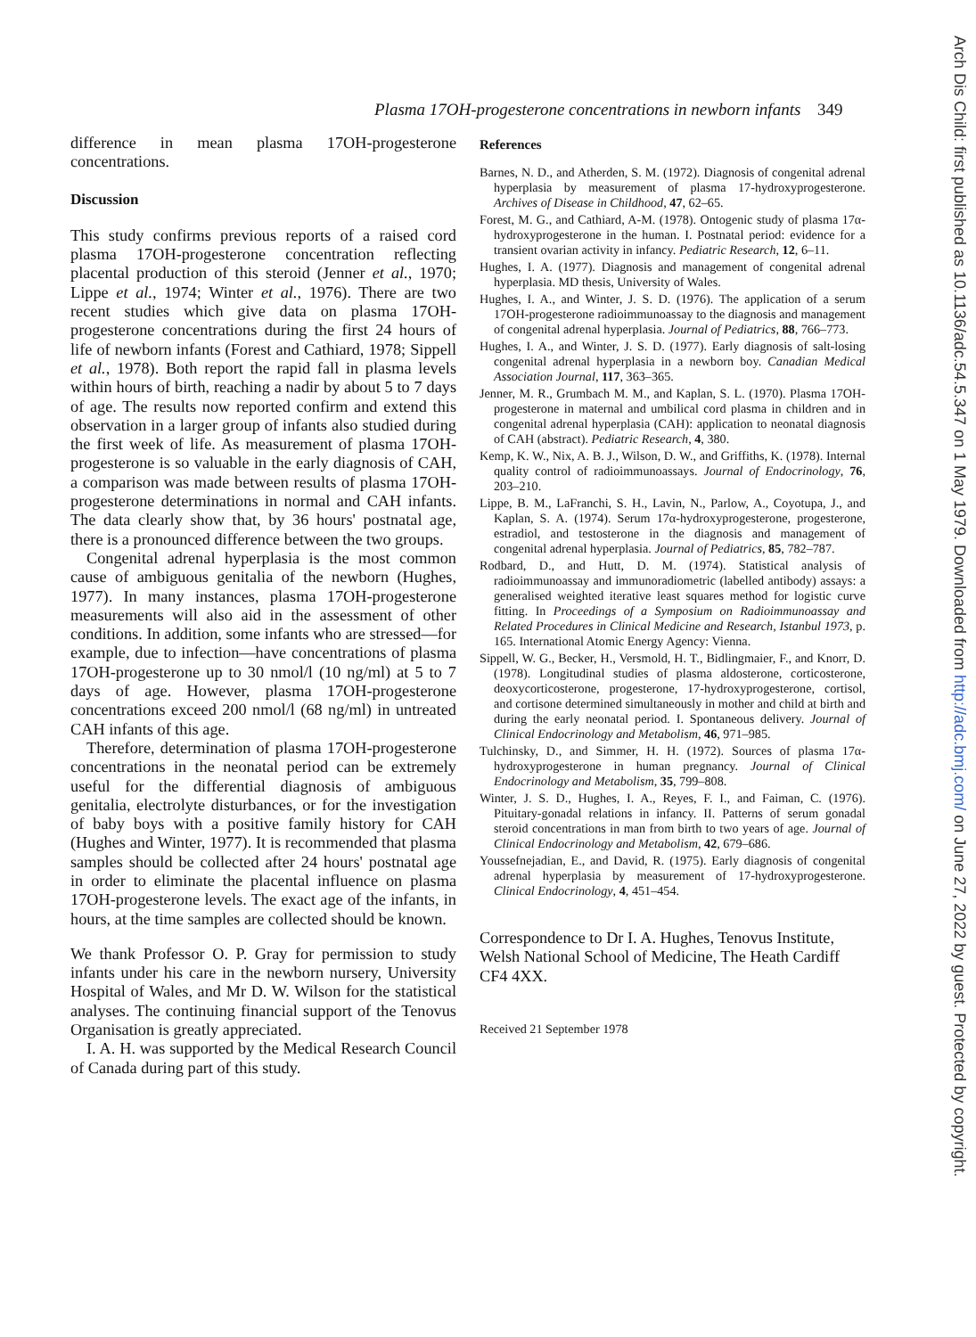Plasma 17OH-progesterone concentrations in newborn infants 349
difference in mean plasma 17OH-progesterone concentrations.
Discussion
This study confirms previous reports of a raised cord plasma 17OH-progesterone concentration reflecting placental production of this steroid (Jenner et al., 1970; Lippe et al., 1974; Winter et al., 1976). There are two recent studies which give data on plasma 17OH-progesterone concentrations during the first 24 hours of life of newborn infants (Forest and Cathiard, 1978; Sippell et al., 1978). Both report the rapid fall in plasma levels within hours of birth, reaching a nadir by about 5 to 7 days of age. The results now reported confirm and extend this observation in a larger group of infants also studied during the first week of life. As measurement of plasma 17OH-progesterone is so valuable in the early diagnosis of CAH, a comparison was made between results of plasma 17OH-progesterone determinations in normal and CAH infants. The data clearly show that, by 36 hours' postnatal age, there is a pronounced difference between the two groups.
Congenital adrenal hyperplasia is the most common cause of ambiguous genitalia of the newborn (Hughes, 1977). In many instances, plasma 17OH-progesterone measurements will also aid in the assessment of other conditions. In addition, some infants who are stressed—for example, due to infection—have concentrations of plasma 17OH-progesterone up to 30 nmol/l (10 ng/ml) at 5 to 7 days of age. However, plasma 17OH-progesterone concentrations exceed 200 nmol/l (68 ng/ml) in untreated CAH infants of this age.
Therefore, determination of plasma 17OH-progesterone concentrations in the neonatal period can be extremely useful for the differential diagnosis of ambiguous genitalia, electrolyte disturbances, or for the investigation of baby boys with a positive family history for CAH (Hughes and Winter, 1977). It is recommended that plasma samples should be collected after 24 hours' postnatal age in order to eliminate the placental influence on plasma 17OH-progesterone levels. The exact age of the infants, in hours, at the time samples are collected should be known.
We thank Professor O. P. Gray for permission to study infants under his care in the newborn nursery, University Hospital of Wales, and Mr D. W. Wilson for the statistical analyses. The continuing financial support of the Tenovus Organisation is greatly appreciated.
I. A. H. was supported by the Medical Research Council of Canada during part of this study.
References
Barnes, N. D., and Atherden, S. M. (1972). Diagnosis of congenital adrenal hyperplasia by measurement of plasma 17-hydroxyprogesterone. Archives of Disease in Childhood, 47, 62–65.
Forest, M. G., and Cathiard, A-M. (1978). Ontogenic study of plasma 17α-hydroxyprogesterone in the human. I. Postnatal period: evidence for a transient ovarian activity in infancy. Pediatric Research, 12, 6–11.
Hughes, I. A. (1977). Diagnosis and management of congenital adrenal hyperplasia. MD thesis, University of Wales.
Hughes, I. A., and Winter, J. S. D. (1976). The application of a serum 17OH-progesterone radioimmunoassay to the diagnosis and management of congenital adrenal hyperplasia. Journal of Pediatrics, 88, 766–773.
Hughes, I. A., and Winter, J. S. D. (1977). Early diagnosis of salt-losing congenital adrenal hyperplasia in a newborn boy. Canadian Medical Association Journal, 117, 363–365.
Jenner, M. R., Grumbach M. M., and Kaplan, S. L. (1970). Plasma 17OH-progesterone in maternal and umbilical cord plasma in children and in congenital adrenal hyperplasia (CAH): application to neonatal diagnosis of CAH (abstract). Pediatric Research, 4, 380.
Kemp, K. W., Nix, A. B. J., Wilson, D. W., and Griffiths, K. (1978). Internal quality control of radioimmunoassays. Journal of Endocrinology, 76, 203–210.
Lippe, B. M., LaFranchi, S. H., Lavin, N., Parlow, A., Coyotupa, J., and Kaplan, S. A. (1974). Serum 17α-hydroxyprogesterone, progesterone, estradiol, and testosterone in the diagnosis and management of congenital adrenal hyperplasia. Journal of Pediatrics, 85, 782–787.
Rodbard, D., and Hutt, D. M. (1974). Statistical analysis of radioimmunoassay and immunoradiometric (labelled antibody) assays: a generalised weighted iterative least squares method for logistic curve fitting. In Proceedings of a Symposium on Radioimmunoassay and Related Procedures in Clinical Medicine and Research, Istanbul 1973, p. 165. International Atomic Energy Agency: Vienna.
Sippell, W. G., Becker, H., Versmold, H. T., Bidlingmaier, F., and Knorr, D. (1978). Longitudinal studies of plasma aldosterone, corticosterone, deoxycorticosterone, progesterone, 17-hydroxyprogesterone, cortisol, and cortisone determined simultaneously in mother and child at birth and during the early neonatal period. I. Spontaneous delivery. Journal of Clinical Endocrinology and Metabolism, 46, 971–985.
Tulchinsky, D., and Simmer, H. H. (1972). Sources of plasma 17α-hydroxyprogesterone in human pregnancy. Journal of Clinical Endocrinology and Metabolism, 35, 799–808.
Winter, J. S. D., Hughes, I. A., Reyes, F. I., and Faiman, C. (1976). Pituitary-gonadal relations in infancy. II. Patterns of serum gonadal steroid concentrations in man from birth to two years of age. Journal of Clinical Endocrinology and Metabolism, 42, 679–686.
Youssefnejadian, E., and David, R. (1975). Early diagnosis of congenital adrenal hyperplasia by measurement of 17-hydroxyprogesterone. Clinical Endocrinology, 4, 451–454.
Correspondence to Dr I. A. Hughes, Tenovus Institute, Welsh National School of Medicine, The Heath Cardiff CF4 4XX.
Received 21 September 1978
Arch Dis Child: first published as 10.1136/adc.54.5.347 on 1 May 1979. Downloaded from http://adc.bmj.com/ on June 27, 2022 by guest. Protected by copyright.